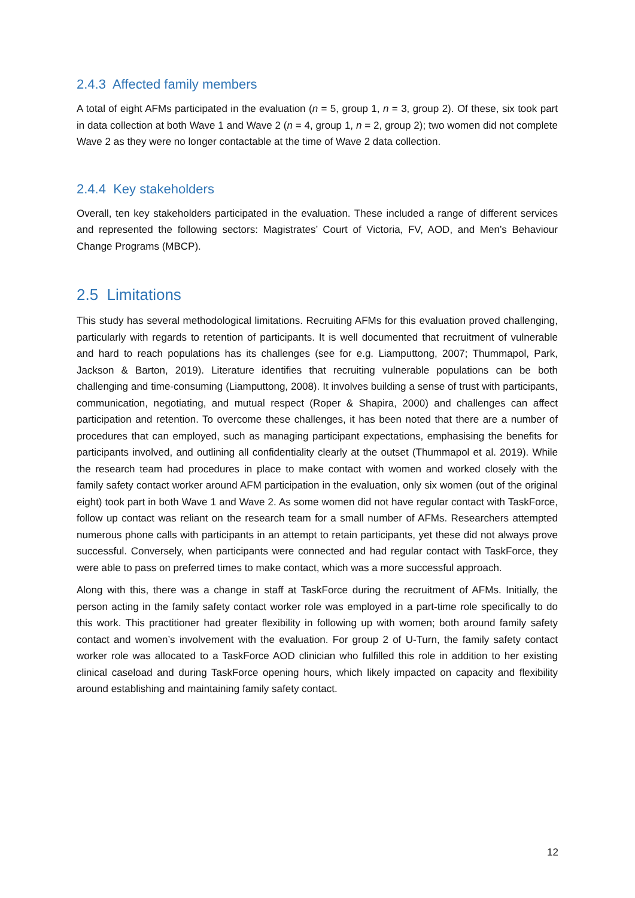2.4.3 Affected family members
A total of eight AFMs participated in the evaluation (n = 5, group 1, n = 3, group 2). Of these, six took part in data collection at both Wave 1 and Wave 2 (n = 4, group 1, n = 2, group 2); two women did not complete Wave 2 as they were no longer contactable at the time of Wave 2 data collection.
2.4.4 Key stakeholders
Overall, ten key stakeholders participated in the evaluation. These included a range of different services and represented the following sectors: Magistrates’ Court of Victoria, FV, AOD, and Men’s Behaviour Change Programs (MBCP).
2.5 Limitations
This study has several methodological limitations. Recruiting AFMs for this evaluation proved challenging, particularly with regards to retention of participants. It is well documented that recruitment of vulnerable and hard to reach populations has its challenges (see for e.g. Liamputtong, 2007; Thummapol, Park, Jackson & Barton, 2019). Literature identifies that recruiting vulnerable populations can be both challenging and time-consuming (Liamputtong, 2008). It involves building a sense of trust with participants, communication, negotiating, and mutual respect (Roper & Shapira, 2000) and challenges can affect participation and retention. To overcome these challenges, it has been noted that there are a number of procedures that can employed, such as managing participant expectations, emphasising the benefits for participants involved, and outlining all confidentiality clearly at the outset (Thummapol et al. 2019). While the research team had procedures in place to make contact with women and worked closely with the family safety contact worker around AFM participation in the evaluation, only six women (out of the original eight) took part in both Wave 1 and Wave 2. As some women did not have regular contact with TaskForce, follow up contact was reliant on the research team for a small number of AFMs. Researchers attempted numerous phone calls with participants in an attempt to retain participants, yet these did not always prove successful. Conversely, when participants were connected and had regular contact with TaskForce, they were able to pass on preferred times to make contact, which was a more successful approach.
Along with this, there was a change in staff at TaskForce during the recruitment of AFMs. Initially, the person acting in the family safety contact worker role was employed in a part-time role specifically to do this work. This practitioner had greater flexibility in following up with women; both around family safety contact and women’s involvement with the evaluation. For group 2 of U-Turn, the family safety contact worker role was allocated to a TaskForce AOD clinician who fulfilled this role in addition to her existing clinical caseload and during TaskForce opening hours, which likely impacted on capacity and flexibility around establishing and maintaining family safety contact.
12